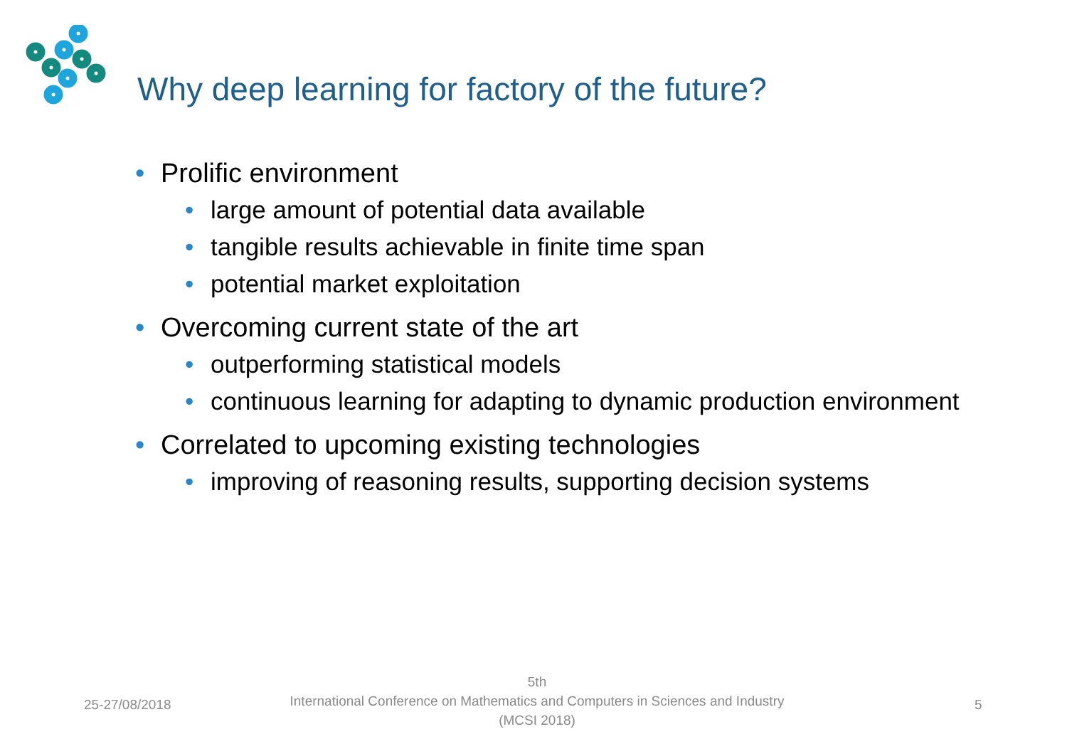Why deep learning for factory of the future?
• Prolific environment
• large amount of potential data available
• tangible results achievable in finite time span
• potential market exploitation
• Overcoming current state of the art
• outperforming statistical models
• continuous learning for adapting to dynamic production environment
• Correlated to upcoming existing technologies
• improving of reasoning results, supporting decision systems
25-27/08/2018
5th
International Conference on Mathematics and Computers in Sciences and Industry (MCSI 2018)
5